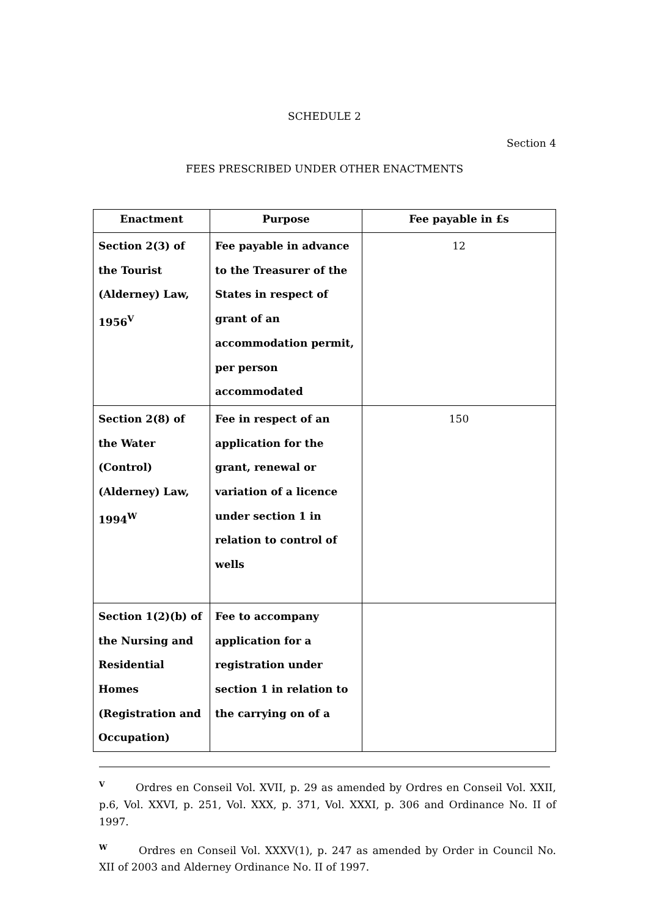SCHEDULE 2
Section 4
FEES PRESCRIBED UNDER OTHER ENACTMENTS
| Enactment | Purpose | Fee payable in £s |
| --- | --- | --- |
| Section 2(3) of the Tourist (Alderney) Law, 1956<sup>V</sup> | Fee payable in advance to the Treasurer of the States in respect of grant of an accommodation permit, per person accommodated | 12 |
| Section 2(8) of the Water (Control) (Alderney) Law, 1994<sup>W</sup> | Fee in respect of an application for the grant, renewal or variation of a licence under section 1 in relation to control of wells | 150 |
| Section 1(2)(b) of the Nursing and Residential Homes (Registration and Occupation) | Fee to accompany application for a registration under section 1 in relation to the carrying on of a | |
<sup>V</sup> Ordres en Conseil Vol. XVII, p. 29 as amended by Ordres en Conseil Vol. XXII, p.6, Vol. XXVI, p. 251, Vol. XXX, p. 371, Vol. XXXI, p. 306 and Ordinance No. II of 1997.
<sup>W</sup> Ordres en Conseil Vol. XXXV(1), p. 247 as amended by Order in Council No. XII of 2003 and Alderney Ordinance No. II of 1997.